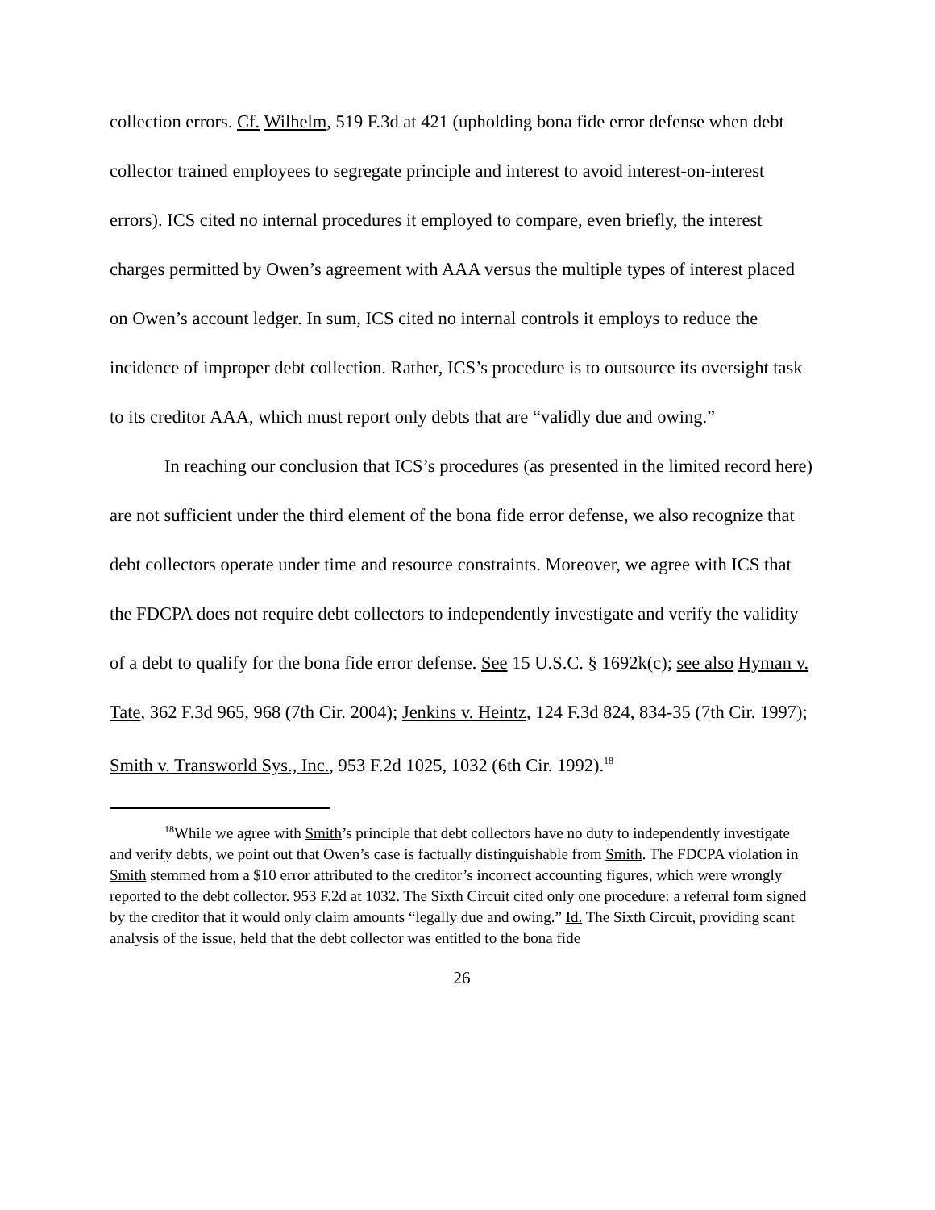collection errors. Cf. Wilhelm, 519 F.3d at 421 (upholding bona fide error defense when debt collector trained employees to segregate principle and interest to avoid interest-on-interest errors). ICS cited no internal procedures it employed to compare, even briefly, the interest charges permitted by Owen’s agreement with AAA versus the multiple types of interest placed on Owen’s account ledger. In sum, ICS cited no internal controls it employs to reduce the incidence of improper debt collection. Rather, ICS’s procedure is to outsource its oversight task to its creditor AAA, which must report only debts that are “validly due and owing.”
In reaching our conclusion that ICS’s procedures (as presented in the limited record here) are not sufficient under the third element of the bona fide error defense, we also recognize that debt collectors operate under time and resource constraints. Moreover, we agree with ICS that the FDCPA does not require debt collectors to independently investigate and verify the validity of a debt to qualify for the bona fide error defense. See 15 U.S.C. § 1692k(c); see also Hyman v. Tate, 362 F.3d 965, 968 (7th Cir. 2004); Jenkins v. Heintz, 124 F.3d 824, 834-35 (7th Cir. 1997); Smith v. Transworld Sys., Inc., 953 F.2d 1025, 1032 (6th Cir. 1992).<sup>18</sup>
<sup>18</sup> While we agree with Smith’s principle that debt collectors have no duty to independently investigate and verify debts, we point out that Owen’s case is factually distinguishable from Smith. The FDCPA violation in Smith stemmed from a $10 error attributed to the creditor’s incorrect accounting figures, which were wrongly reported to the debt collector. 953 F.2d at 1032. The Sixth Circuit cited only one procedure: a referral form signed by the creditor that it would only claim amounts “legally due and owing.” Id. The Sixth Circuit, providing scant analysis of the issue, held that the debt collector was entitled to the bona fide
26